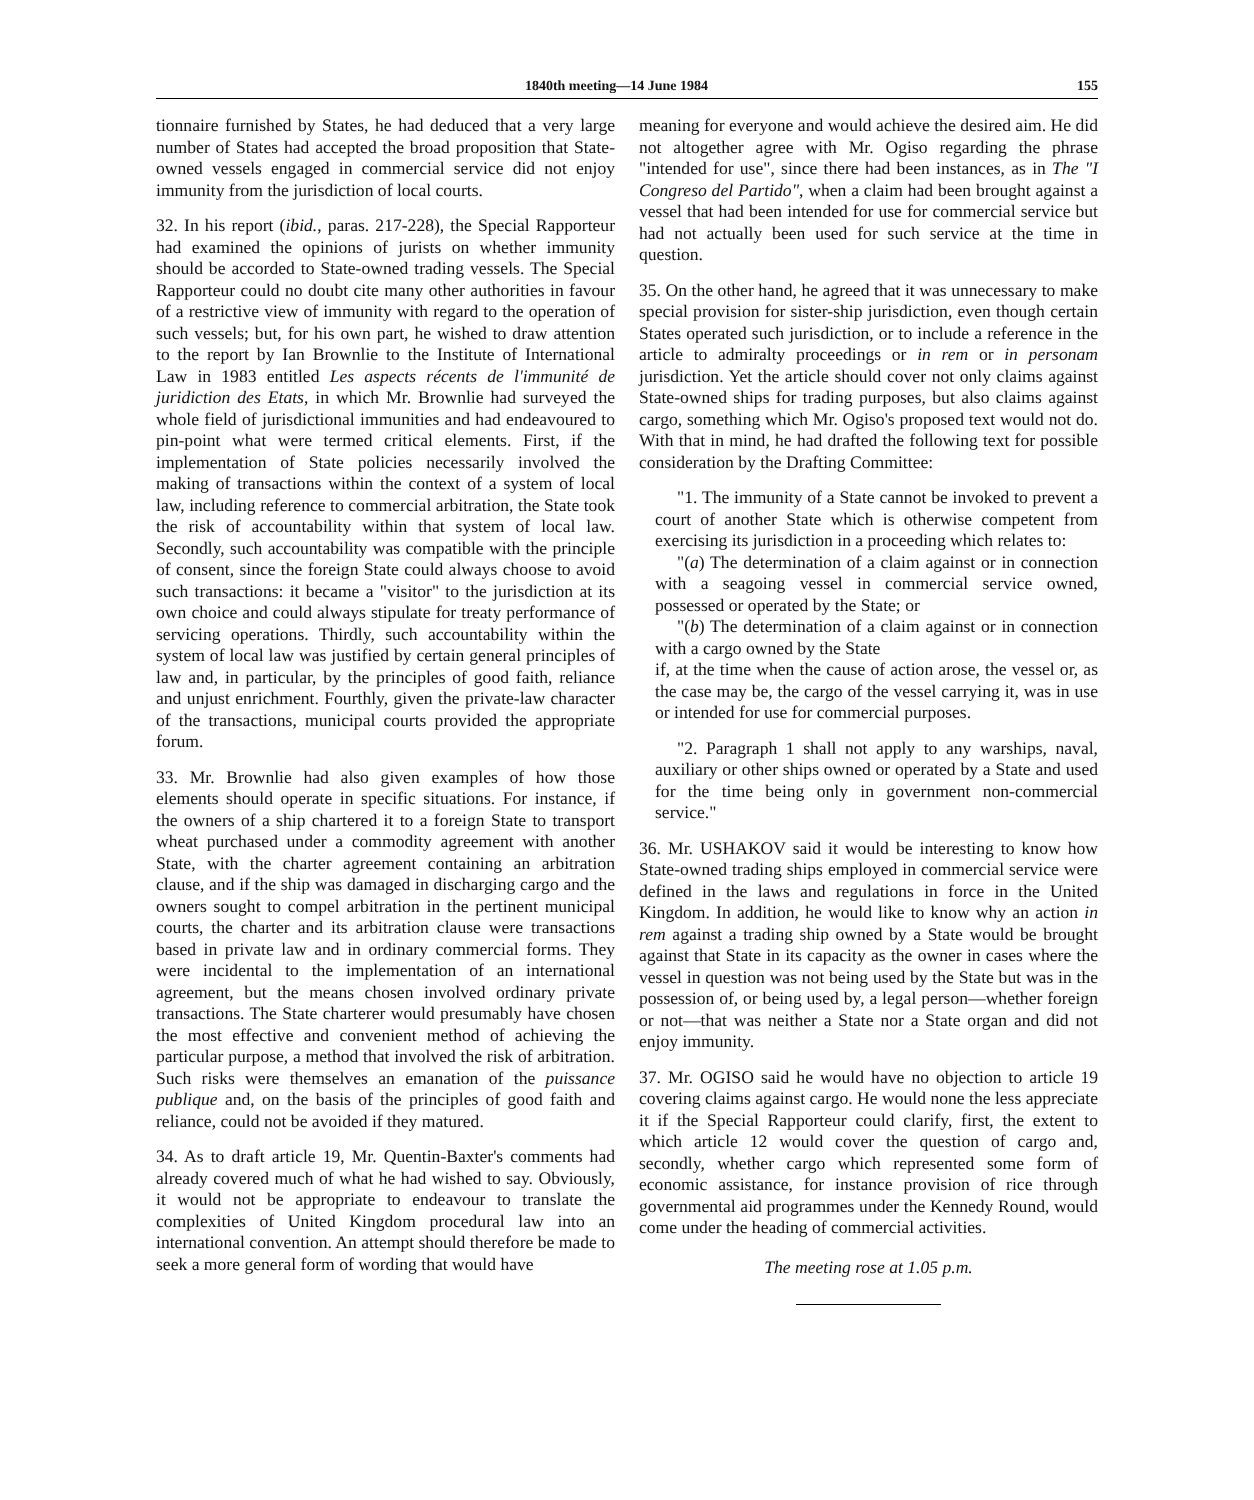1840th meeting—14 June 1984 155
tionnaire furnished by States, he had deduced that a very large number of States had accepted the broad proposition that State-owned vessels engaged in commercial service did not enjoy immunity from the jurisdiction of local courts.
32. In his report (ibid., paras. 217-228), the Special Rapporteur had examined the opinions of jurists on whether immunity should be accorded to State-owned trading vessels. The Special Rapporteur could no doubt cite many other authorities in favour of a restrictive view of immunity with regard to the operation of such vessels; but, for his own part, he wished to draw attention to the report by Ian Brownlie to the Institute of International Law in 1983 entitled Les aspects récents de l'immunité de juridiction des Etats, in which Mr. Brownlie had surveyed the whole field of jurisdictional immunities and had endeavoured to pin-point what were termed critical elements. First, if the implementation of State policies necessarily involved the making of transactions within the context of a system of local law, including reference to commercial arbitration, the State took the risk of accountability within that system of local law. Secondly, such accountability was compatible with the principle of consent, since the foreign State could always choose to avoid such transactions: it became a "visitor" to the jurisdiction at its own choice and could always stipulate for treaty performance of servicing operations. Thirdly, such accountability within the system of local law was justified by certain general principles of law and, in particular, by the principles of good faith, reliance and unjust enrichment. Fourthly, given the private-law character of the transactions, municipal courts provided the appropriate forum.
33. Mr. Brownlie had also given examples of how those elements should operate in specific situations. For instance, if the owners of a ship chartered it to a foreign State to transport wheat purchased under a commodity agreement with another State, with the charter agreement containing an arbitration clause, and if the ship was damaged in discharging cargo and the owners sought to compel arbitration in the pertinent municipal courts, the charter and its arbitration clause were transactions based in private law and in ordinary commercial forms. They were incidental to the implementation of an international agreement, but the means chosen involved ordinary private transactions. The State charterer would presumably have chosen the most effective and convenient method of achieving the particular purpose, a method that involved the risk of arbitration. Such risks were themselves an emanation of the puissance publique and, on the basis of the principles of good faith and reliance, could not be avoided if they matured.
34. As to draft article 19, Mr. Quentin-Baxter's comments had already covered much of what he had wished to say. Obviously, it would not be appropriate to endeavour to translate the complexities of United Kingdom procedural law into an international convention. An attempt should therefore be made to seek a more general form of wording that would have
meaning for everyone and would achieve the desired aim. He did not altogether agree with Mr. Ogiso regarding the phrase "intended for use", since there had been instances, as in The "I Congreso del Partido", when a claim had been brought against a vessel that had been intended for use for commercial service but had not actually been used for such service at the time in question.
35. On the other hand, he agreed that it was unnecessary to make special provision for sister-ship jurisdiction, even though certain States operated such jurisdiction, or to include a reference in the article to admiralty proceedings or in rem or in personam jurisdiction. Yet the article should cover not only claims against State-owned ships for trading purposes, but also claims against cargo, something which Mr. Ogiso's proposed text would not do. With that in mind, he had drafted the following text for possible consideration by the Drafting Committee:
"1. The immunity of a State cannot be invoked to prevent a court of another State which is otherwise competent from exercising its jurisdiction in a proceeding which relates to:
"(a) The determination of a claim against or in connection with a seagoing vessel in commercial service owned, possessed or operated by the State; or
"(b) The determination of a claim against or in connection with a cargo owned by the State
if, at the time when the cause of action arose, the vessel or, as the case may be, the cargo of the vessel carrying it, was in use or intended for use for commercial purposes.
"2. Paragraph 1 shall not apply to any warships, naval, auxiliary or other ships owned or operated by a State and used for the time being only in government non-commercial service."
36. Mr. USHAKOV said it would be interesting to know how State-owned trading ships employed in commercial service were defined in the laws and regulations in force in the United Kingdom. In addition, he would like to know why an action in rem against a trading ship owned by a State would be brought against that State in its capacity as the owner in cases where the vessel in question was not being used by the State but was in the possession of, or being used by, a legal person—whether foreign or not—that was neither a State nor a State organ and did not enjoy immunity.
37. Mr. OGISO said he would have no objection to article 19 covering claims against cargo. He would none the less appreciate it if the Special Rapporteur could clarify, first, the extent to which article 12 would cover the question of cargo and, secondly, whether cargo which represented some form of economic assistance, for instance provision of rice through governmental aid programmes under the Kennedy Round, would come under the heading of commercial activities.
The meeting rose at 1.05 p.m.